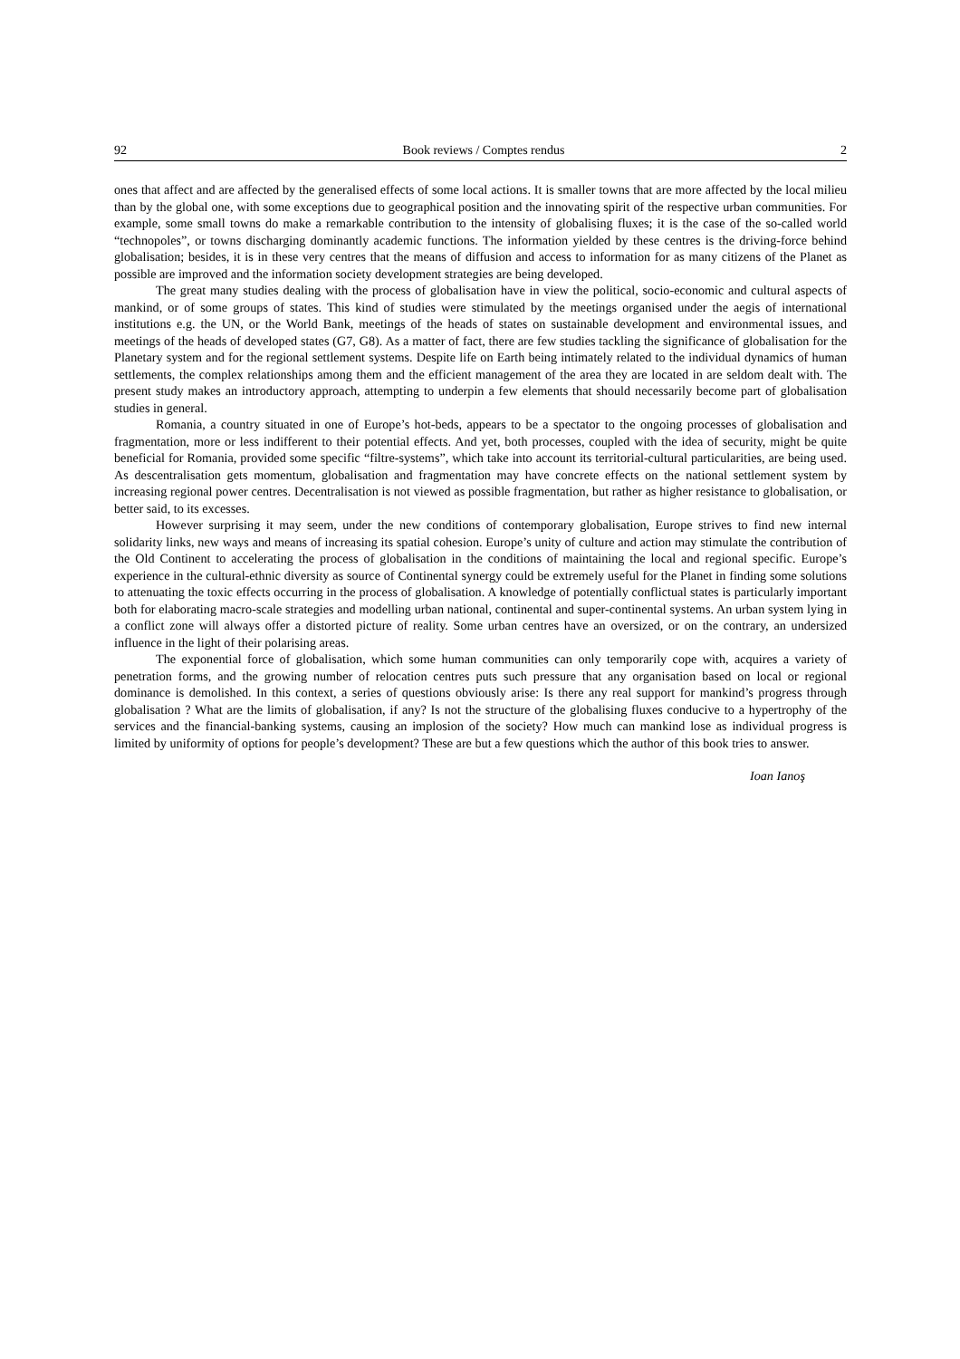92 Book reviews / Comptes rendus 2
ones that affect and are affected by the generalised effects of some local actions. It is smaller towns that are more affected by the local milieu than by the global one, with some exceptions due to geographical position and the innovating spirit of the respective urban communities. For example, some small towns do make a remarkable contribution to the intensity of globalising fluxes; it is the case of the so-called world “technopoles”, or towns discharging dominantly academic functions. The information yielded by these centres is the driving-force behind globalisation; besides, it is in these very centres that the means of diffusion and access to information for as many citizens of the Planet as possible are improved and the information society development strategies are being developed.
The great many studies dealing with the process of globalisation have in view the political, socio-economic and cultural aspects of mankind, or of some groups of states. This kind of studies were stimulated by the meetings organised under the aegis of international institutions e.g. the UN, or the World Bank, meetings of the heads of states on sustainable development and environmental issues, and meetings of the heads of developed states (G7, G8). As a matter of fact, there are few studies tackling the significance of globalisation for the Planetary system and for the regional settlement systems. Despite life on Earth being intimately related to the individual dynamics of human settlements, the complex relationships among them and the efficient management of the area they are located in are seldom dealt with. The present study makes an introductory approach, attempting to underpin a few elements that should necessarily become part of globalisation studies in general.
Romania, a country situated in one of Europe’s hot-beds, appears to be a spectator to the ongoing processes of globalisation and fragmentation, more or less indifferent to their potential effects. And yet, both processes, coupled with the idea of security, might be quite beneficial for Romania, provided some specific “filtre-systems”, which take into account its territorial-cultural particularities, are being used. As descentralisation gets momentum, globalisation and fragmentation may have concrete effects on the national settlement system by increasing regional power centres. Decentralisation is not viewed as possible fragmentation, but rather as higher resistance to globalisation, or better said, to its excesses.
However surprising it may seem, under the new conditions of contemporary globalisation, Europe strives to find new internal solidarity links, new ways and means of increasing its spatial cohesion. Europe’s unity of culture and action may stimulate the contribution of the Old Continent to accelerating the process of globalisation in the conditions of maintaining the local and regional specific. Europe’s experience in the cultural-ethnic diversity as source of Continental synergy could be extremely useful for the Planet in finding some solutions to attenuating the toxic effects occurring in the process of globalisation. A knowledge of potentially conflictual states is particularly important both for elaborating macro-scale strategies and modelling urban national, continental and super-continental systems. An urban system lying in a conflict zone will always offer a distorted picture of reality. Some urban centres have an oversized, or on the contrary, an undersized influence in the light of their polarising areas.
The exponential force of globalisation, which some human communities can only temporarily cope with, acquires a variety of penetration forms, and the growing number of relocation centres puts such pressure that any organisation based on local or regional dominance is demolished. In this context, a series of questions obviously arise: Is there any real support for mankind’s progress through globalisation ? What are the limits of globalisation, if any? Is not the structure of the globalising fluxes conducive to a hypertrophy of the services and the financial-banking systems, causing an implosion of the society? How much can mankind lose as individual progress is limited by uniformity of options for people’s development? These are but a few questions which the author of this book tries to answer.
Ioan Ianoş